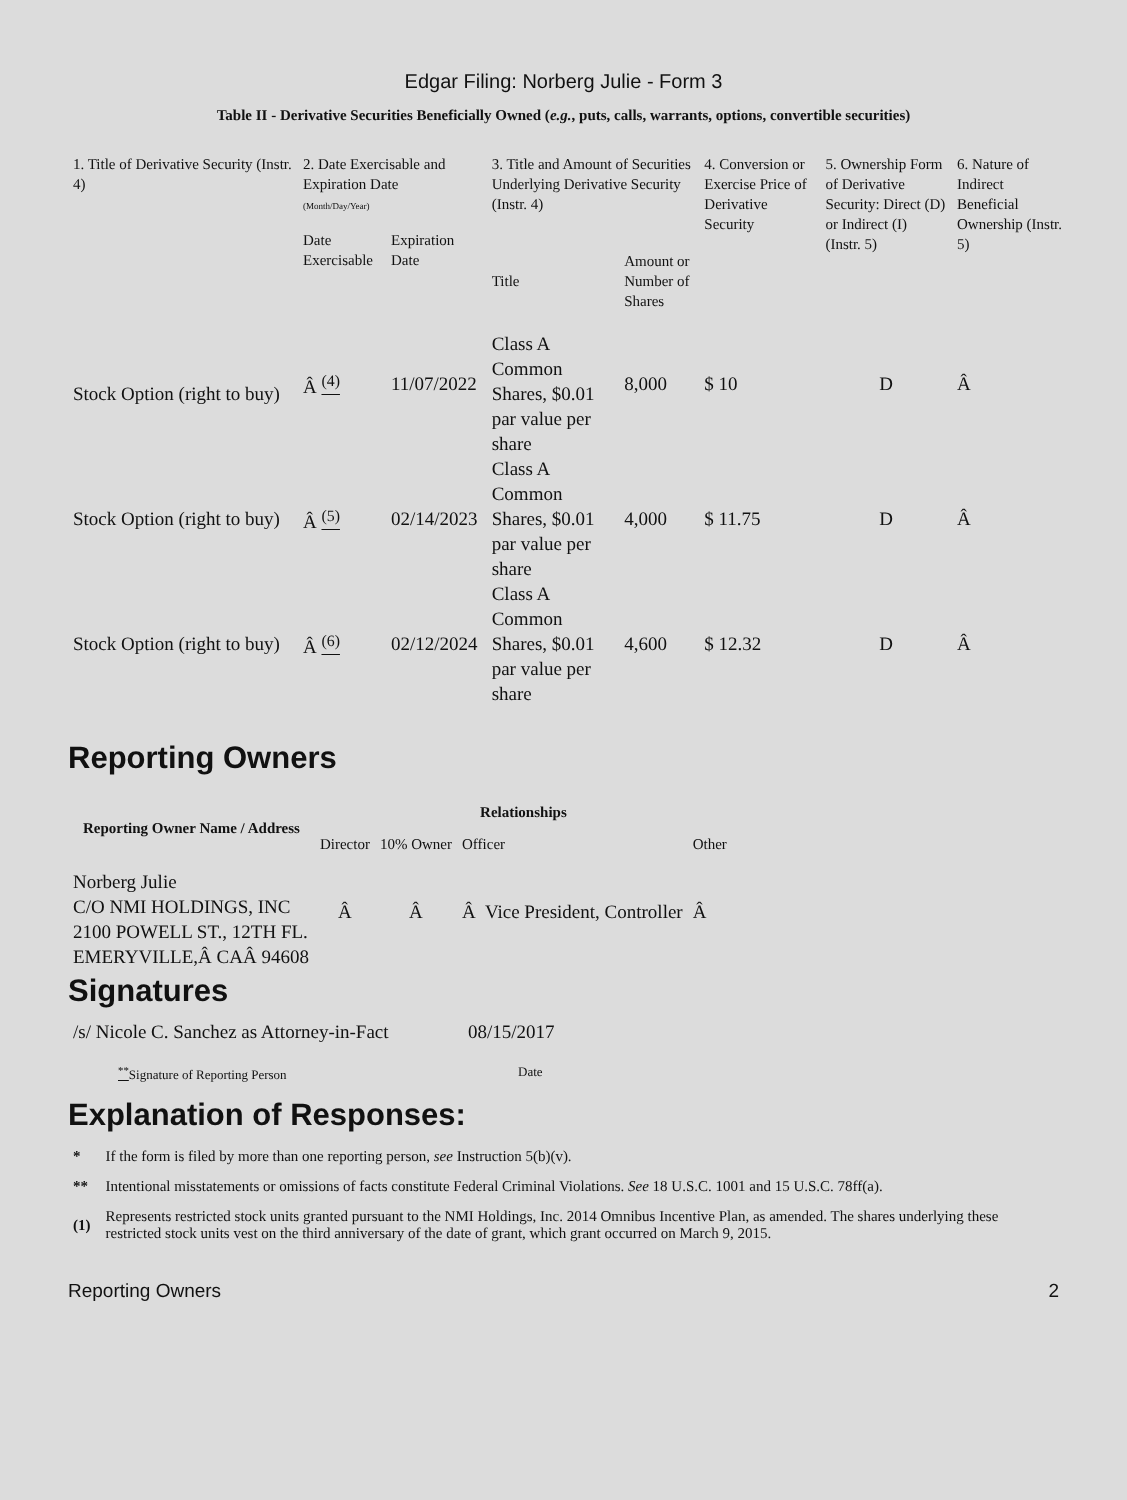Edgar Filing: Norberg Julie - Form 3
Table II - Derivative Securities Beneficially Owned (e.g., puts, calls, warrants, options, convertible securities)
| 1. Title of Derivative Security (Instr. 4) | 2. Date Exercisable and Expiration Date (Month/Day/Year) | | 3. Title and Amount of Securities Underlying Derivative Security (Instr. 4) | | 4. Conversion or Exercise Price of Derivative Security | 5. Ownership Form of Derivative Security: Direct (D) or Indirect (I) (Instr. 5) | 6. Nature of Indirect Beneficial Ownership (Instr. 5) |
| | Date Exercisable | Expiration Date | Title | Amount or Number of Shares | | | |
| Stock Option (right to buy) | Â <sup>(4)</sup> | 11/07/2022 | Class A Common Shares, $0.01 par value per share | 8,000 | $ 10 | D | Â |
| Stock Option (right to buy) | Â <sup>(5)</sup> | 02/14/2023 | Class A Common Shares, $0.01 par value per share | 4,000 | $ 11.75 | D | Â |
| Stock Option (right to buy) | Â <sup>(6)</sup> | 02/12/2024 | Class A Common Shares, $0.01 par value per share | 4,600 | $ 12.32 | D | Â |
Reporting Owners
| Reporting Owner Name / Address | Relationships | | | |
| --- | --- | --- | --- | --- |
| | Director | 10% Owner | Officer | Other |
| Norberg Julie C/O NMI HOLDINGS, INC 2100 POWELL ST., 12TH FL. EMERYVILLE,Â CAÂ 94608 | Â | Â | Â Vice President, Controller | Â |
Signatures
| /s/ Nicole C. Sanchez as Attorney-in-Fact | 08/15/2017 |
| <sup>**</sup> Signature of Reporting Person | Date |
Explanation of Responses:
| * | If the form is filed by more than one reporting person, see Instruction 5(b)(v). |
| ** | Intentional misstatements or omissions of facts constitute Federal Criminal Violations. See 18 U.S.C. 1001 and 15 U.S.C. 78ff(a). |
| (1) | Represents restricted stock units granted pursuant to the NMI Holdings, Inc. 2014 Omnibus Incentive Plan, as amended. The shares underlying these restricted stock units vest on the third anniversary of the date of grant, which grant occurred on March 9, 2015. |
Reporting Owners 2